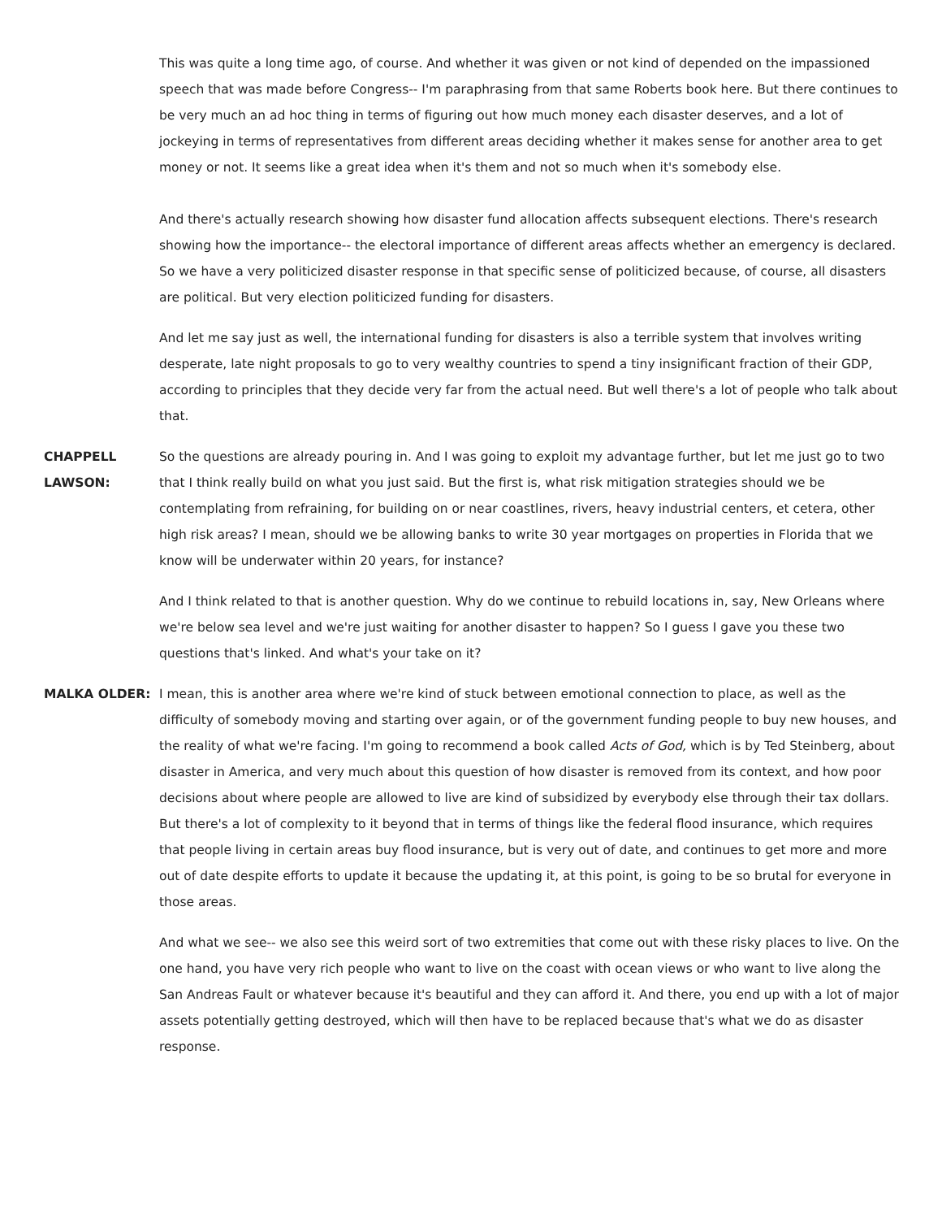This was quite a long time ago, of course. And whether it was given or not kind of depended on the impassioned speech that was made before Congress-- I'm paraphrasing from that same Roberts book here. But there continues to be very much an ad hoc thing in terms of figuring out how much money each disaster deserves, and a lot of jockeying in terms of representatives from different areas deciding whether it makes sense for another area to get money or not. It seems like a great idea when it's them and not so much when it's somebody else.
And there's actually research showing how disaster fund allocation affects subsequent elections. There's research showing how the importance-- the electoral importance of different areas affects whether an emergency is declared. So we have a very politicized disaster response in that specific sense of politicized because, of course, all disasters are political. But very election politicized funding for disasters.
And let me say just as well, the international funding for disasters is also a terrible system that involves writing desperate, late night proposals to go to very wealthy countries to spend a tiny insignificant fraction of their GDP, according to principles that they decide very far from the actual need. But well there's a lot of people who talk about that.
CHAPPELL LAWSON:
So the questions are already pouring in. And I was going to exploit my advantage further, but let me just go to two that I think really build on what you just said. But the first is, what risk mitigation strategies should we be contemplating from refraining, for building on or near coastlines, rivers, heavy industrial centers, et cetera, other high risk areas? I mean, should we be allowing banks to write 30 year mortgages on properties in Florida that we know will be underwater within 20 years, for instance?
And I think related to that is another question. Why do we continue to rebuild locations in, say, New Orleans where we're below sea level and we're just waiting for another disaster to happen? So I guess I gave you these two questions that's linked. And what's your take on it?
MALKA OLDER: I mean, this is another area where we're kind of stuck between emotional connection to place, as well as the difficulty of somebody moving and starting over again, or of the government funding people to buy new houses, and the reality of what we're facing. I'm going to recommend a book called Acts of God, which is by Ted Steinberg, about disaster in America, and very much about this question of how disaster is removed from its context, and how poor decisions about where people are allowed to live are kind of subsidized by everybody else through their tax dollars. But there's a lot of complexity to it beyond that in terms of things like the federal flood insurance, which requires that people living in certain areas buy flood insurance, but is very out of date, and continues to get more and more out of date despite efforts to update it because the updating it, at this point, is going to be so brutal for everyone in those areas.
And what we see-- we also see this weird sort of two extremities that come out with these risky places to live. On the one hand, you have very rich people who want to live on the coast with ocean views or who want to live along the San Andreas Fault or whatever because it's beautiful and they can afford it. And there, you end up with a lot of major assets potentially getting destroyed, which will then have to be replaced because that's what we do as disaster response.